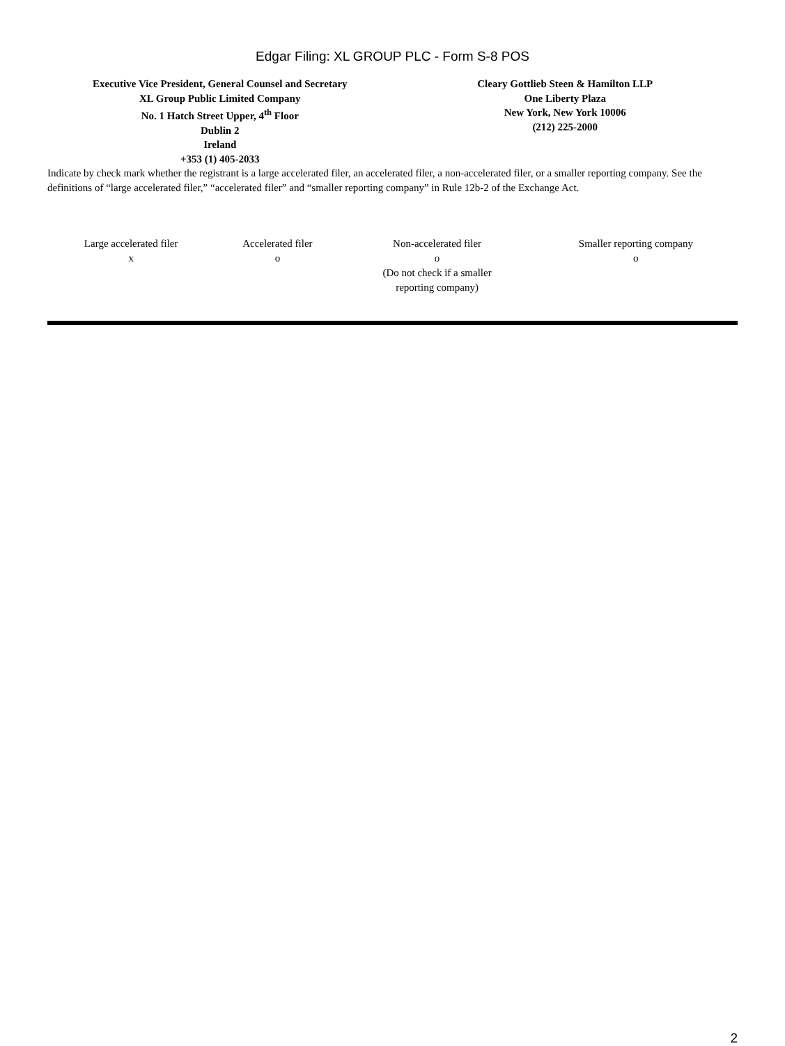Edgar Filing: XL GROUP PLC - Form S-8 POS
Executive Vice President, General Counsel and Secretary
XL Group Public Limited Company
No. 1 Hatch Street Upper, 4<sup>th</sup> Floor
Dublin 2
Ireland
+353 (1) 405-2033
Cleary Gottlieb Steen & Hamilton LLP
One Liberty Plaza
New York, New York 10006
(212) 225-2000
Indicate by check mark whether the registrant is a large accelerated filer, an accelerated filer, a non-accelerated filer, or a smaller reporting company. See the definitions of “large accelerated filer,” “accelerated filer” and “smaller reporting company” in Rule 12b-2 of the Exchange Act.
| Large accelerated filer x | Accelerated filer o | Non-accelerated filer o (Do not check if a smaller reporting company) | Smaller reporting company o |
2